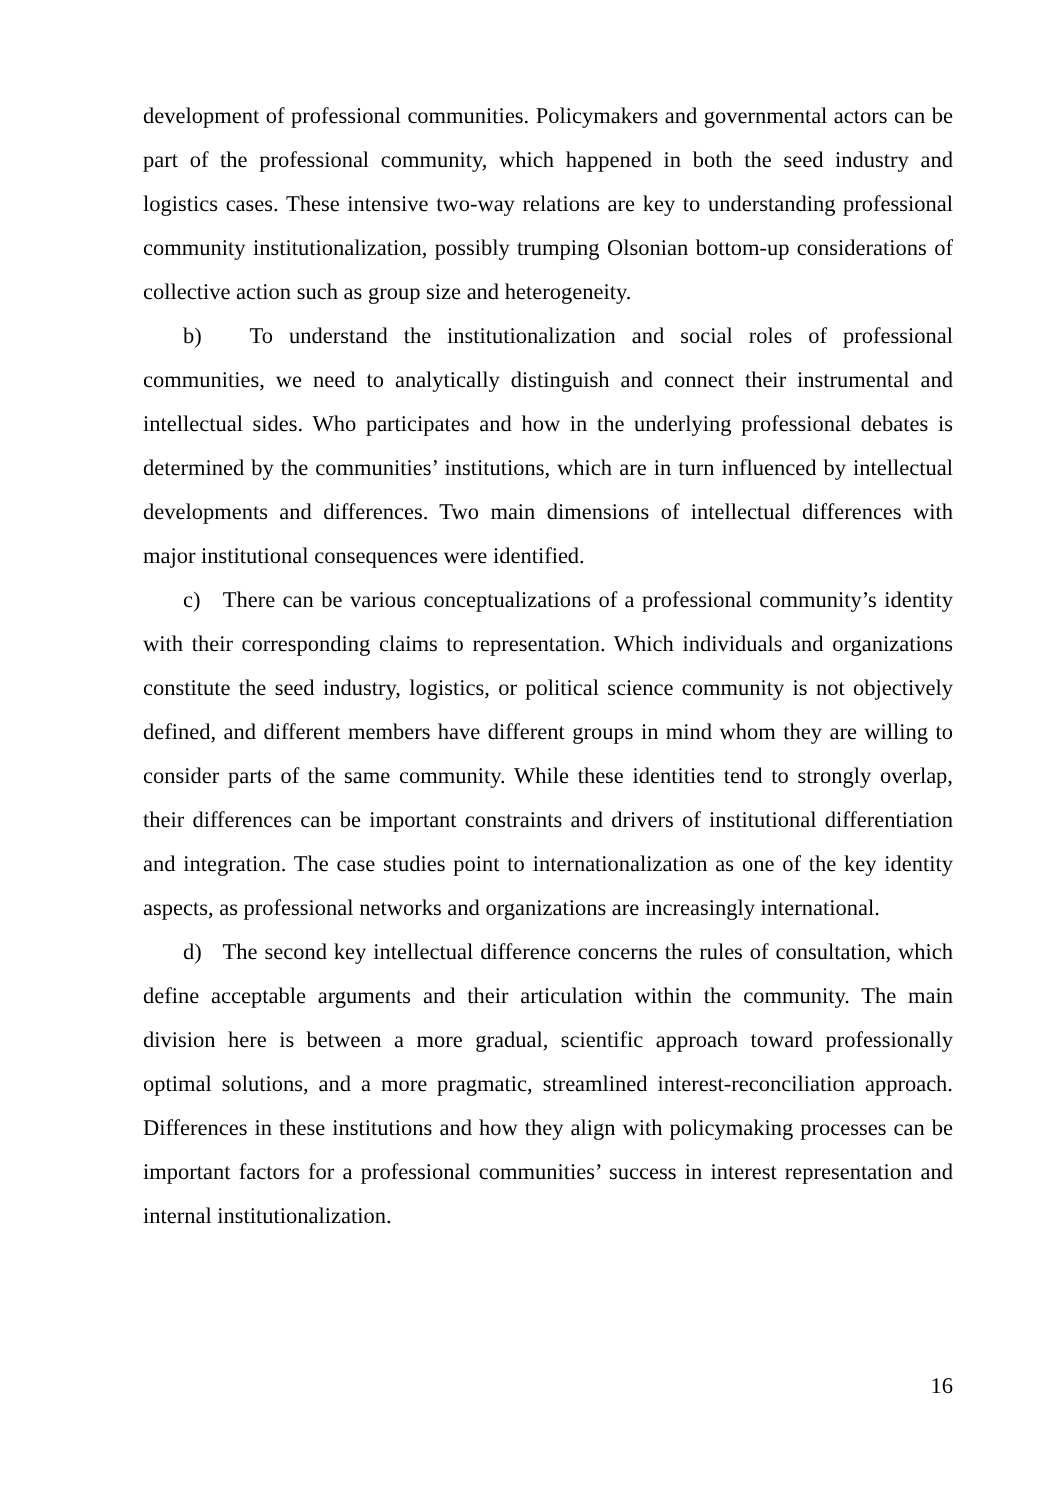development of professional communities. Policymakers and governmental actors can be part of the professional community, which happened in both the seed industry and logistics cases. These intensive two-way relations are key to understanding professional community institutionalization, possibly trumping Olsonian bottom-up considerations of collective action such as group size and heterogeneity.
b) To understand the institutionalization and social roles of professional communities, we need to analytically distinguish and connect their instrumental and intellectual sides. Who participates and how in the underlying professional debates is determined by the communities’ institutions, which are in turn influenced by intellectual developments and differences. Two main dimensions of intellectual differences with major institutional consequences were identified.
c) There can be various conceptualizations of a professional community’s identity with their corresponding claims to representation. Which individuals and organizations constitute the seed industry, logistics, or political science community is not objectively defined, and different members have different groups in mind whom they are willing to consider parts of the same community. While these identities tend to strongly overlap, their differences can be important constraints and drivers of institutional differentiation and integration. The case studies point to internationalization as one of the key identity aspects, as professional networks and organizations are increasingly international.
d) The second key intellectual difference concerns the rules of consultation, which define acceptable arguments and their articulation within the community. The main division here is between a more gradual, scientific approach toward professionally optimal solutions, and a more pragmatic, streamlined interest-reconciliation approach. Differences in these institutions and how they align with policymaking processes can be important factors for a professional communities’ success in interest representation and internal institutionalization.
16